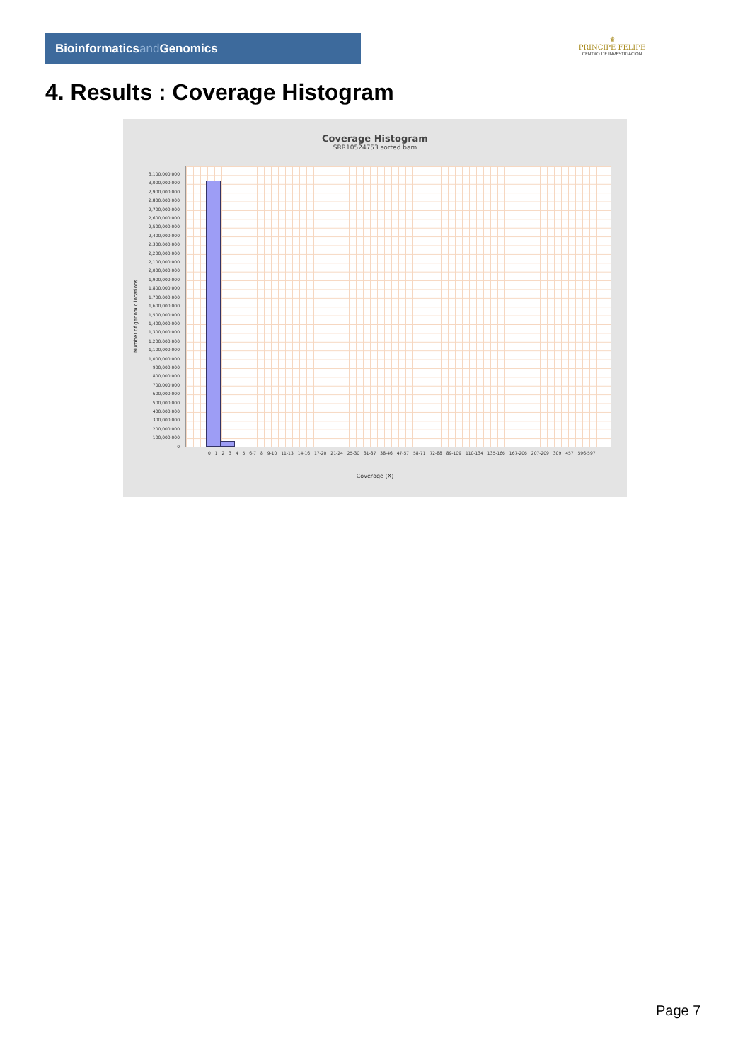Bioinformaticsand Genomics
♛
PRINCIPE FELIPE
CENTRO DE INVESTIGACION
4. Results : Coverage Histogram
Coverage Histogram
SRR10524753.sorted.bam
3,100,000,000
3,000,000,000
2,900,000,000
2,800,000,000
2,700,000,000
2,600,000,000
2,500,000,000
2,400,000,000
2,300,000,000
2,200,000,000
2,100,000,000
2,000,000,000
1,900,000,000
1,800,000,000
1,700,000,000
1,600,000,000
1,500,000,000
1,400,000,000
1,300,000,000
1,200,000,000
1,100,000,000
1,000,000,000
900,000,000
800,000,000
700,000,000
600,000,000
500,000,000
400,000,000
300,000,000
200,000,000
100,000,000
0
Number of genomic locations
0 1 2 3 4 5 6-7 8 9-10 11-13 14-16 17-20 21-24 25-30 31-37 38-46 47-57 58-71 72-88 89-109 110-134 135-166 167-206 207-209 309 457 596-597
Coverage (X)
Page 7